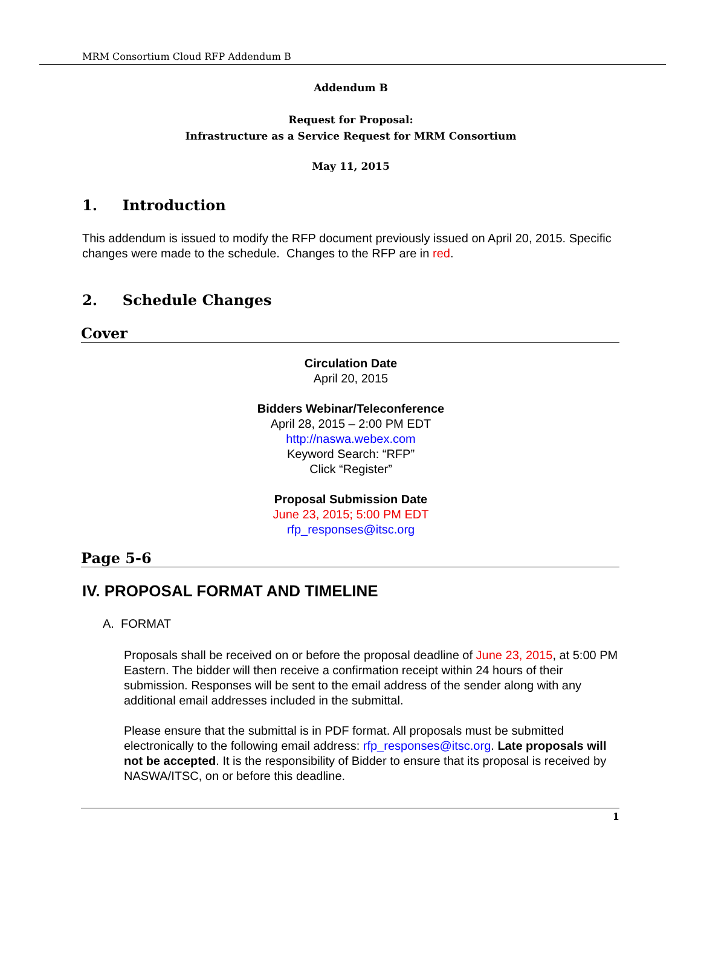MRM Consortium Cloud RFP Addendum B
Addendum B
Request for Proposal:
Infrastructure as a Service Request for MRM Consortium
May 11, 2015
1. Introduction
This addendum is issued to modify the RFP document previously issued on April 20, 2015. Specific changes were made to the schedule. Changes to the RFP are in red.
2. Schedule Changes
Cover
Circulation Date
April 20, 2015
Bidders Webinar/Teleconference
April 28, 2015 – 2:00 PM EDT
http://naswa.webex.com
Keyword Search: “RFP”
Click “Register”
Proposal Submission Date
June 23, 2015; 5:00 PM EDT
rfp_responses@itsc.org
Page 5-6
IV. PROPOSAL FORMAT AND TIMELINE
A. FORMAT
Proposals shall be received on or before the proposal deadline of June 23, 2015, at 5:00 PM Eastern. The bidder will then receive a confirmation receipt within 24 hours of their submission. Responses will be sent to the email address of the sender along with any additional email addresses included in the submittal.
Please ensure that the submittal is in PDF format. All proposals must be submitted electronically to the following email address: rfp_responses@itsc.org. Late proposals will not be accepted. It is the responsibility of Bidder to ensure that its proposal is received by NASWA/ITSC, on or before this deadline.
1